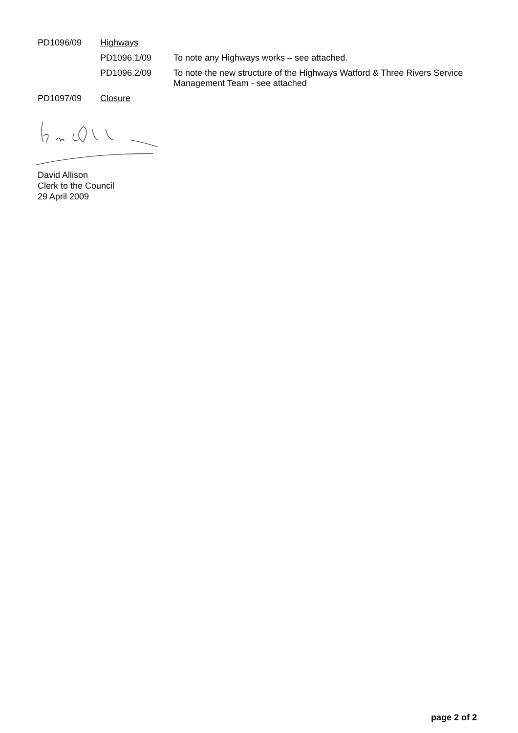PD1096/09 Highways
PD1096.1/09
To note any Highways works – see attached.
PD1096.2/09
To note the new structure of the Highways Watford & Three Rivers Service Management Team - see attached
PD1097/09 Closure
David Allison
Clerk to the Council
29 April 2009
page 2 of 2